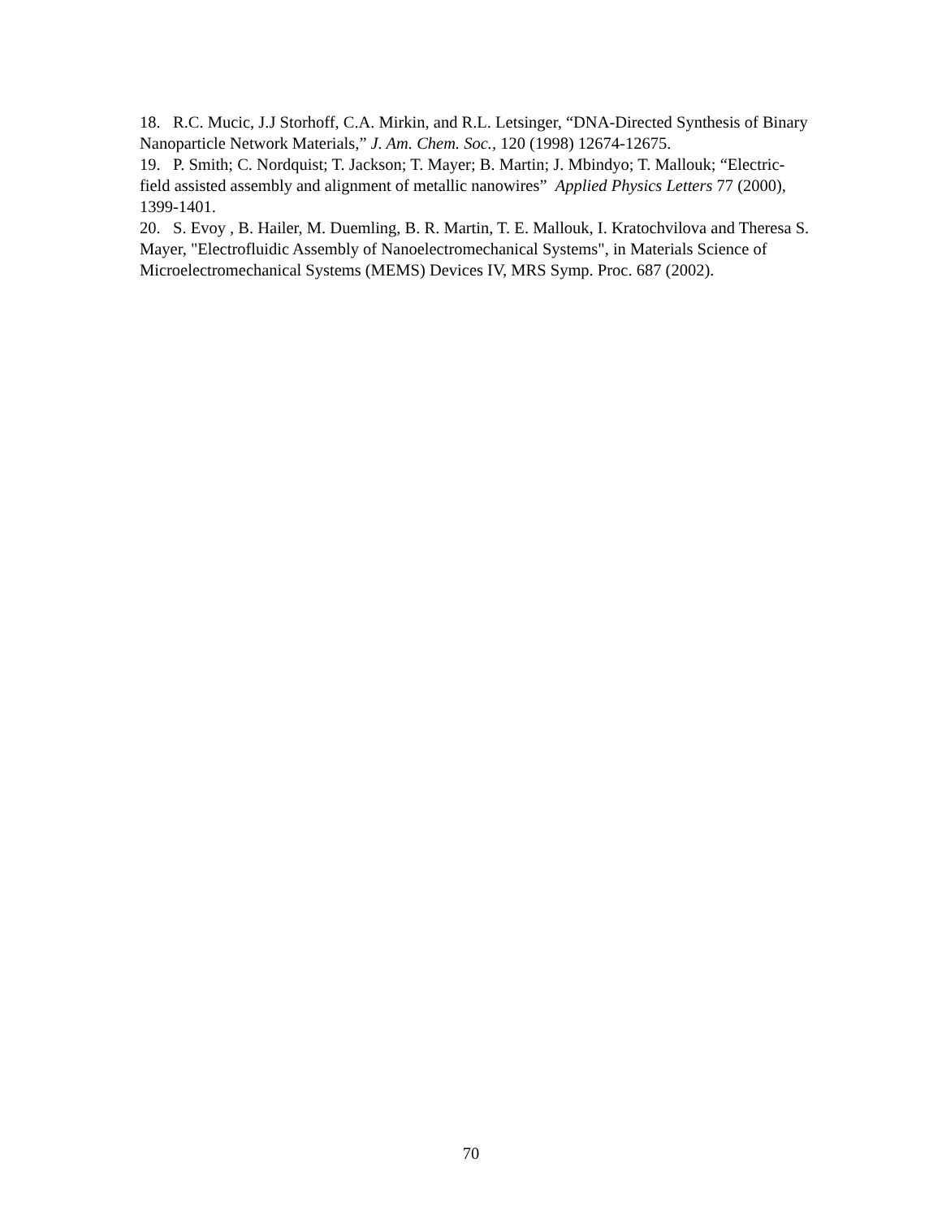18. R.C. Mucic, J.J Storhoff, C.A. Mirkin, and R.L. Letsinger, “DNA-Directed Synthesis of Binary Nanoparticle Network Materials,” J. Am. Chem. Soc., 120 (1998) 12674-12675.
19. P. Smith; C. Nordquist; T. Jackson; T. Mayer; B. Martin; J. Mbindyo; T. Mallouk; “Electric-field assisted assembly and alignment of metallic nanowires” Applied Physics Letters 77 (2000), 1399-1401.
20. S. Evoy , B. Hailer, M. Duemling, B. R. Martin, T. E. Mallouk, I. Kratochvilova and Theresa S. Mayer, "Electrofluidic Assembly of Nanoelectromechanical Systems", in Materials Science of Microelectromechanical Systems (MEMS) Devices IV, MRS Symp. Proc. 687 (2002).
70